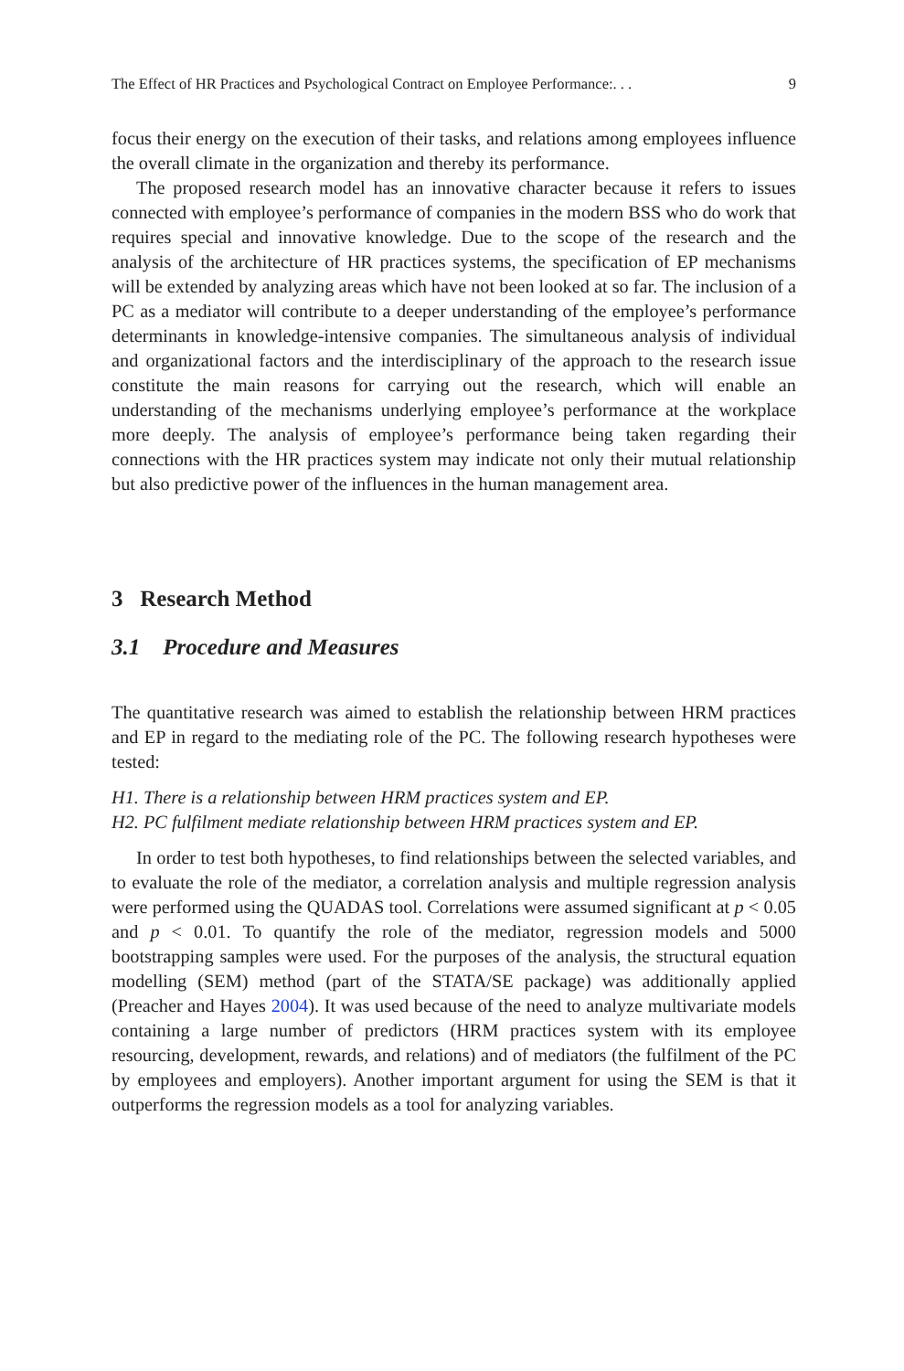The Effect of HR Practices and Psychological Contract on Employee Performance:. . . 9
focus their energy on the execution of their tasks, and relations among employees influence the overall climate in the organization and thereby its performance.
The proposed research model has an innovative character because it refers to issues connected with employee’s performance of companies in the modern BSS who do work that requires special and innovative knowledge. Due to the scope of the research and the analysis of the architecture of HR practices systems, the specification of EP mechanisms will be extended by analyzing areas which have not been looked at so far. The inclusion of a PC as a mediator will contribute to a deeper understanding of the employee’s performance determinants in knowledge-intensive companies. The simultaneous analysis of individual and organizational factors and the interdisciplinary of the approach to the research issue constitute the main reasons for carrying out the research, which will enable an understanding of the mechanisms underlying employee’s performance at the workplace more deeply. The analysis of employee’s performance being taken regarding their connections with the HR practices system may indicate not only their mutual relationship but also predictive power of the influences in the human management area.
3 Research Method
3.1 Procedure and Measures
The quantitative research was aimed to establish the relationship between HRM practices and EP in regard to the mediating role of the PC. The following research hypotheses were tested:
H1. There is a relationship between HRM practices system and EP.
H2. PC fulfilment mediate relationship between HRM practices system and EP.
In order to test both hypotheses, to find relationships between the selected variables, and to evaluate the role of the mediator, a correlation analysis and multiple regression analysis were performed using the QUADAS tool. Correlations were assumed significant at p < 0.05 and p < 0.01. To quantify the role of the mediator, regression models and 5000 bootstrapping samples were used. For the purposes of the analysis, the structural equation modelling (SEM) method (part of the STATA/SE package) was additionally applied (Preacher and Hayes 2004). It was used because of the need to analyze multivariate models containing a large number of predictors (HRM practices system with its employee resourcing, development, rewards, and relations) and of mediators (the fulfilment of the PC by employees and employers). Another important argument for using the SEM is that it outperforms the regression models as a tool for analyzing variables.